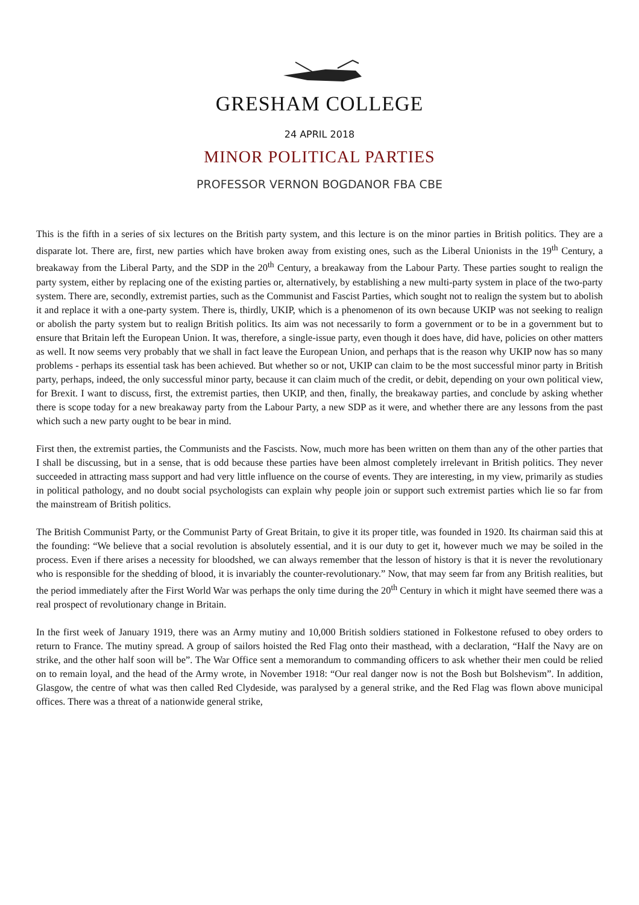GRESHAM COLLEGE
24 APRIL 2018
MINOR POLITICAL PARTIES
PROFESSOR VERNON BOGDANOR FBA CBE
This is the fifth in a series of six lectures on the British party system, and this lecture is on the minor parties in British politics. They are a disparate lot. There are, first, new parties which have broken away from existing ones, such as the Liberal Unionists in the 19<sup>th</sup> Century, a breakaway from the Liberal Party, and the SDP in the 20<sup>th</sup> Century, a breakaway from the Labour Party. These parties sought to realign the party system, either by replacing one of the existing parties or, alternatively, by establishing a new multi-party system in place of the two-party system. There are, secondly, extremist parties, such as the Communist and Fascist Parties, which sought not to realign the system but to abolish it and replace it with a one-party system. There is, thirdly, UKIP, which is a phenomenon of its own because UKIP was not seeking to realign or abolish the party system but to realign British politics. Its aim was not necessarily to form a government or to be in a government but to ensure that Britain left the European Union. It was, therefore, a single-issue party, even though it does have, did have, policies on other matters as well. It now seems very probably that we shall in fact leave the European Union, and perhaps that is the reason why UKIP now has so many problems - perhaps its essential task has been achieved. But whether so or not, UKIP can claim to be the most successful minor party in British party, perhaps, indeed, the only successful minor party, because it can claim much of the credit, or debit, depending on your own political view, for Brexit. I want to discuss, first, the extremist parties, then UKIP, and then, finally, the breakaway parties, and conclude by asking whether there is scope today for a new breakaway party from the Labour Party, a new SDP as it were, and whether there are any lessons from the past which such a new party ought to be bear in mind.
First then, the extremist parties, the Communists and the Fascists. Now, much more has been written on them than any of the other parties that I shall be discussing, but in a sense, that is odd because these parties have been almost completely irrelevant in British politics. They never succeeded in attracting mass support and had very little influence on the course of events. They are interesting, in my view, primarily as studies in political pathology, and no doubt social psychologists can explain why people join or support such extremist parties which lie so far from the mainstream of British politics.
The British Communist Party, or the Communist Party of Great Britain, to give it its proper title, was founded in 1920. Its chairman said this at the founding: “We believe that a social revolution is absolutely essential, and it is our duty to get it, however much we may be soiled in the process. Even if there arises a necessity for bloodshed, we can always remember that the lesson of history is that it is never the revolutionary who is responsible for the shedding of blood, it is invariably the counter-revolutionary.” Now, that may seem far from any British realities, but the period immediately after the First World War was perhaps the only time during the 20<sup>th</sup> Century in which it might have seemed there was a real prospect of revolutionary change in Britain.
In the first week of January 1919, there was an Army mutiny and 10,000 British soldiers stationed in Folkestone refused to obey orders to return to France. The mutiny spread. A group of sailors hoisted the Red Flag onto their masthead, with a declaration, “Half the Navy are on strike, and the other half soon will be”. The War Office sent a memorandum to commanding officers to ask whether their men could be relied on to remain loyal, and the head of the Army wrote, in November 1918: “Our real danger now is not the Bosh but Bolshevism”. In addition, Glasgow, the centre of what was then called Red Clydeside, was paralysed by a general strike, and the Red Flag was flown above municipal offices. There was a threat of a nationwide general strike,